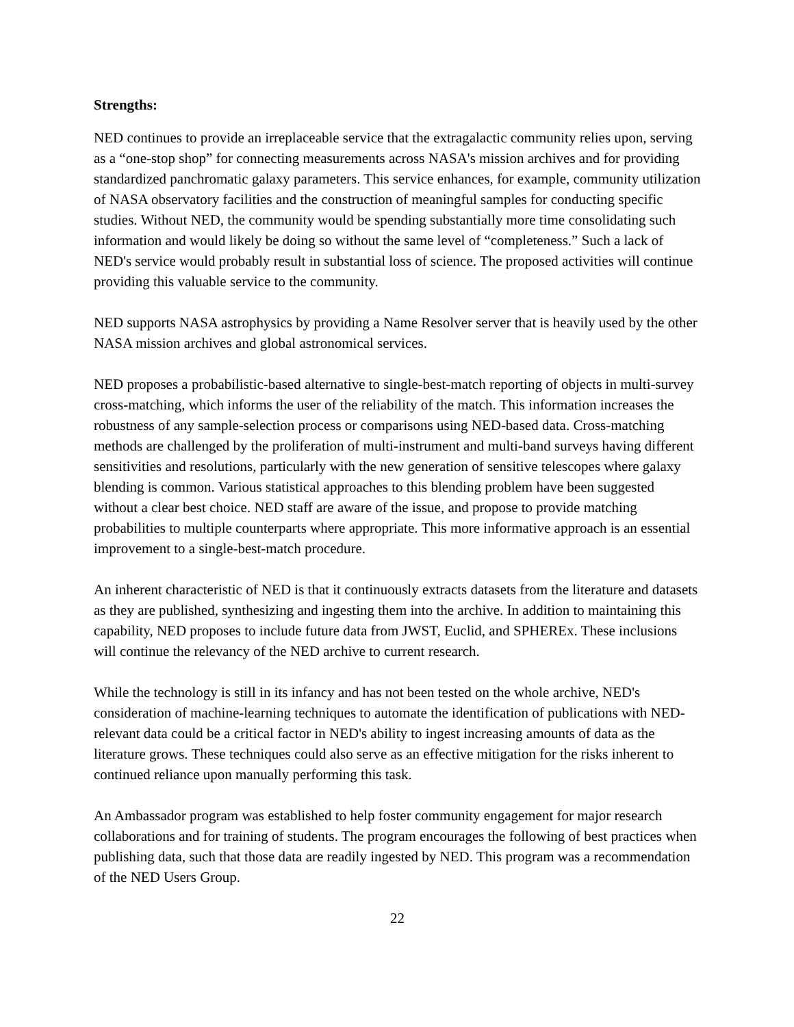Strengths:
NED continues to provide an irreplaceable service that the extragalactic community relies upon, serving as a “one-stop shop” for connecting measurements across NASA's mission archives and for providing standardized panchromatic galaxy parameters. This service enhances, for example, community utilization of NASA observatory facilities and the construction of meaningful samples for conducting specific studies. Without NED, the community would be spending substantially more time consolidating such information and would likely be doing so without the same level of “completeness.” Such a lack of NED's service would probably result in substantial loss of science. The proposed activities will continue providing this valuable service to the community.
NED supports NASA astrophysics by providing a Name Resolver server that is heavily used by the other NASA mission archives and global astronomical services.
NED proposes a probabilistic-based alternative to single-best-match reporting of objects in multi-survey cross-matching, which informs the user of the reliability of the match. This information increases the robustness of any sample-selection process or comparisons using NED-based data. Cross-matching methods are challenged by the proliferation of multi-instrument and multi-band surveys having different sensitivities and resolutions, particularly with the new generation of sensitive telescopes where galaxy blending is common. Various statistical approaches to this blending problem have been suggested without a clear best choice. NED staff are aware of the issue, and propose to provide matching probabilities to multiple counterparts where appropriate. This more informative approach is an essential improvement to a single-best-match procedure.
An inherent characteristic of NED is that it continuously extracts datasets from the literature and datasets as they are published, synthesizing and ingesting them into the archive. In addition to maintaining this capability, NED proposes to include future data from JWST, Euclid, and SPHEREx. These inclusions will continue the relevancy of the NED archive to current research.
While the technology is still in its infancy and has not been tested on the whole archive, NED's consideration of machine-learning techniques to automate the identification of publications with NED-relevant data could be a critical factor in NED's ability to ingest increasing amounts of data as the literature grows. These techniques could also serve as an effective mitigation for the risks inherent to continued reliance upon manually performing this task.
An Ambassador program was established to help foster community engagement for major research collaborations and for training of students. The program encourages the following of best practices when publishing data, such that those data are readily ingested by NED. This program was a recommendation of the NED Users Group.
22